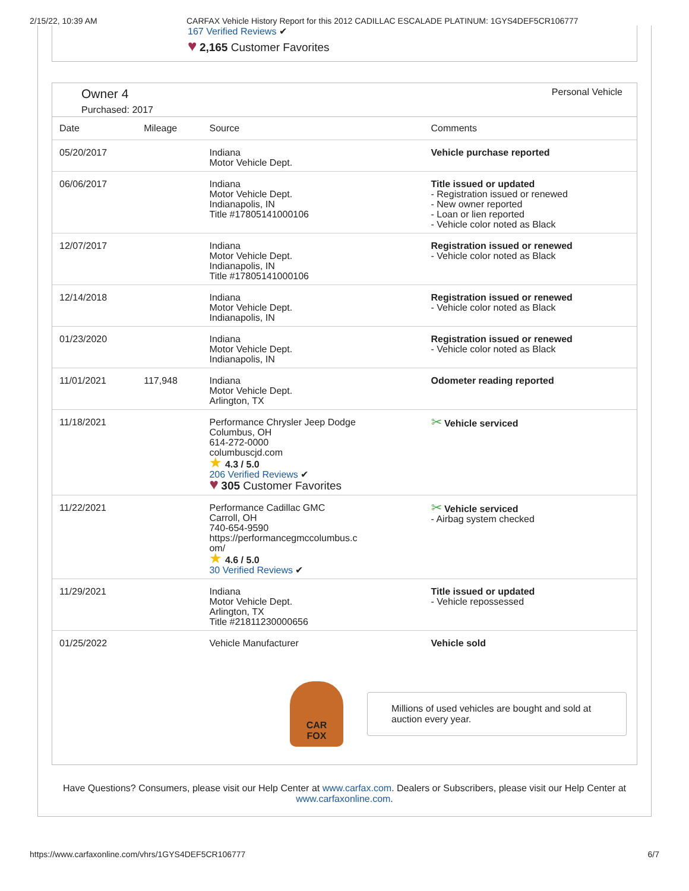2/15/22, 10:39 AM CARFAX Vehicle History Report for this 2012 CADILLAC ESCALADE PLATINUM: 1GYS4DEF5CR106777
167 Verified Reviews ✔
♥ 2,165 Customer Favorites
Owner 4
Purchased: 2017
Personal Vehicle
| Date | Mileage | Source | Comments |
| --- | --- | --- | --- |
| 05/20/2017 | | Indiana Motor Vehicle Dept. | Vehicle purchase reported |
| 06/06/2017 | | Indiana Motor Vehicle Dept. Indianapolis, IN Title #17805141000106 | Title issued or updated - Registration issued or renewed - New owner reported - Loan or lien reported - Vehicle color noted as Black |
| 12/07/2017 | | Indiana Motor Vehicle Dept. Indianapolis, IN Title #17805141000106 | Registration issued or renewed - Vehicle color noted as Black |
| 12/14/2018 | | Indiana Motor Vehicle Dept. Indianapolis, IN | Registration issued or renewed - Vehicle color noted as Black |
| 01/23/2020 | | Indiana Motor Vehicle Dept. Indianapolis, IN | Registration issued or renewed - Vehicle color noted as Black |
| 11/01/2021 | 117,948 | Indiana Motor Vehicle Dept. Arlington, TX | Odometer reading reported |
| 11/18/2021 | | Performance Chrysler Jeep Dodge Columbus, OH 614-272-0000 columbuscjd.com ★ 4.3 / 5.0 206 Verified Reviews ✔ ♥ 305 Customer Favorites | ✂ Vehicle serviced |
| 11/22/2021 | | Performance Cadillac GMC Carroll, OH 740-654-9590 https://performancegmccolumbus.c om/ ★ 4.6 / 5.0 30 Verified Reviews ✔ | ✂ Vehicle serviced - Airbag system checked |
| 11/29/2021 | | Indiana Motor Vehicle Dept. Arlington, TX Title #21811230000656 | Title issued or updated - Vehicle repossessed |
| 01/25/2022 | | Vehicle Manufacturer | Vehicle sold |
CAR
FOX
Millions of used vehicles are bought and sold at auction every year.
Have Questions? Consumers, please visit our Help Center at www.carfax.com. Dealers or Subscribers, please visit our Help Center at www.carfaxonline.com.
https://www.carfaxonline.com/vhrs/1GYS4DEF5CR106777 6/7